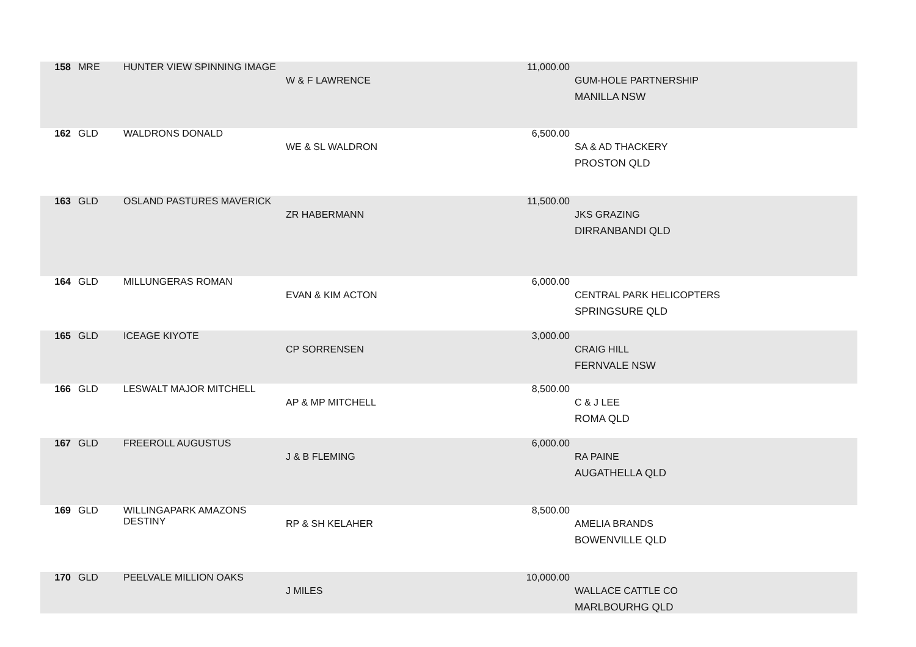| 158 | MRE | HUNTER VIEW SPINNING IMAGE | W & F LAWRENCE | 11,000.00 | GUM-HOLE PARTNERSHIP MANILLA NSW |
| 162 | GLD | WALDRONS DONALD | WE & SL WALDRON | 6,500.00 | SA & AD THACKERY PROSTON QLD |
| 163 | GLD | OSLAND PASTURES MAVERICK | ZR HABERMANN | 11,500.00 | JKS GRAZING DIRRANBANDI QLD |
| 164 | GLD | MILLUNGERAS ROMAN | EVAN & KIM ACTON | 6,000.00 | CENTRAL PARK HELICOPTERS SPRINGSURE QLD |
| 165 | GLD | ICEAGE KIYOTE | CP SORRENSEN | 3,000.00 | CRAIG HILL FERNVALE NSW |
| 166 | GLD | LESWALT MAJOR MITCHELL | AP & MP MITCHELL | 8,500.00 | C & J LEE ROMA QLD |
| 167 | GLD | FREEROLL AUGUSTUS | J & B FLEMING | 6,000.00 | RA PAINE AUGATHELLA QLD |
| 169 | GLD | WILLINGAPARK AMAZONS DESTINY | RP & SH KELAHER | 8,500.00 | AMELIA BRANDS BOWENVILLE QLD |
| 170 | GLD | PEELVALE MILLION OAKS | J MILES | 10,000.00 | WALLACE CATTLE CO MARLBOURHG QLD |